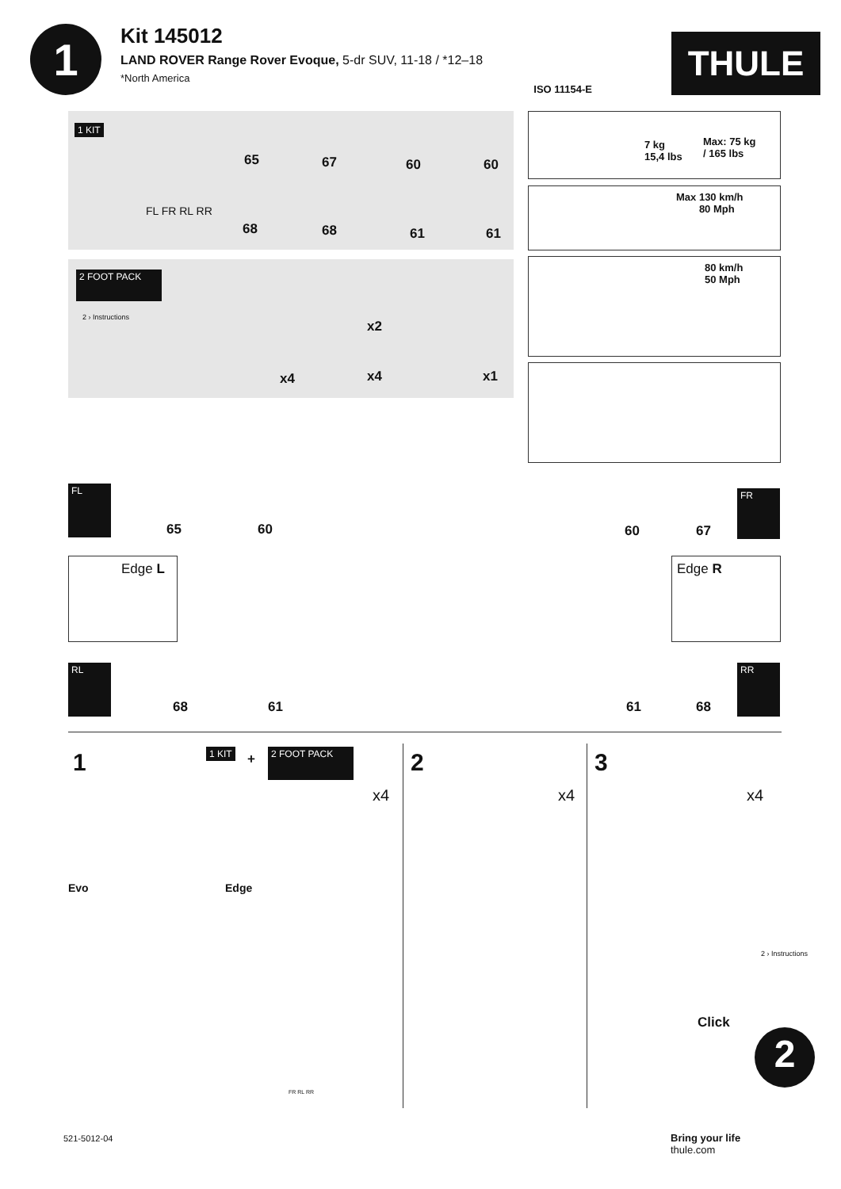1
Kit 145012
LAND ROVER Range Rover Evoque, 5-dr SUV, 11-18 / *12–18
*North America
ISO 11154-E
THULE
1 KIT
65 67 60 60
FL FR RL RR
68 68 61 61
2 FOOT PACK
2 › Instructions
x2
x4 x4 x1
7 kg
15,4 lbs
Max: 75 kg
/ 165 lbs
Max 130 km/h
80 Mph
80 km/h
50 Mph
FL
65 60 60 67
FR
Edge L Edge R
RL
68 61 61 68
RR
1 1 KIT + 2 FOOT PACK
x4
2
x4
3
x4
Evo Edge
2 › Instructions
Click
2
FR RL RR
521-5012-04
Bring your life
thule.com